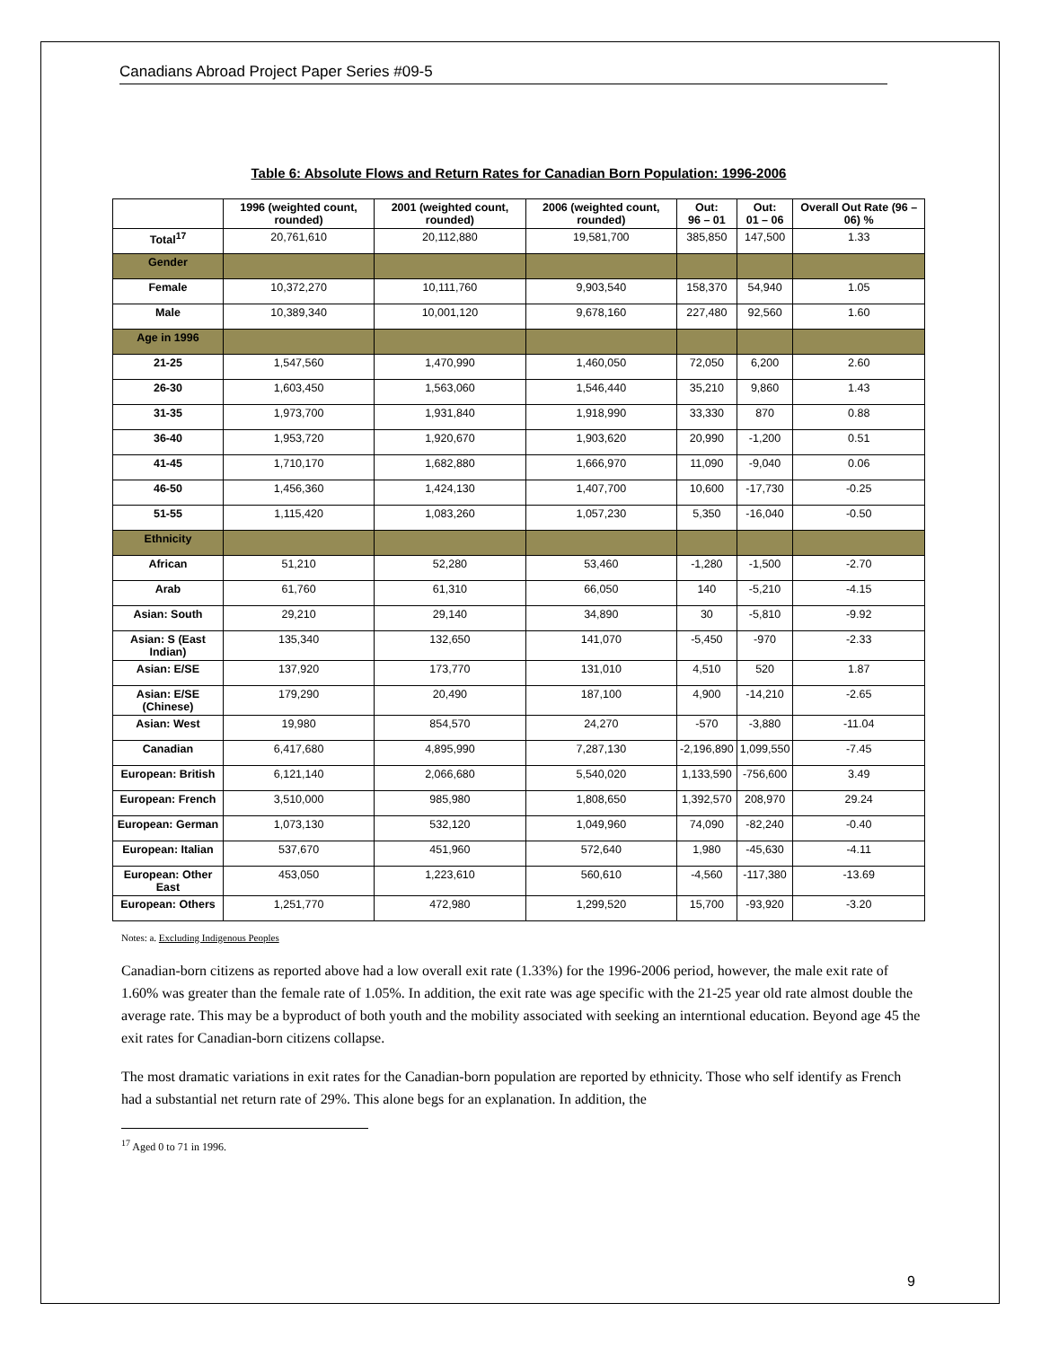Canadians Abroad Project Paper Series #09-5
Table 6: Absolute Flows and Return Rates for Canadian Born Population: 1996-2006
| | 1996 (weighted count, rounded) | 2001 (weighted count, rounded) | 2006 (weighted count, rounded) | Out: 96 – 01 | Out: 01 – 06 | Overall Out Rate (96 – 06) % |
| --- | --- | --- | --- | --- | --- | --- |
| Total<sup>17</sup> | 20,761,610 | 20,112,880 | 19,581,700 | 385,850 | 147,500 | 1.33 |
| Gender | | | | | | |
| Female | 10,372,270 | 10,111,760 | 9,903,540 | 158,370 | 54,940 | 1.05 |
| Male | 10,389,340 | 10,001,120 | 9,678,160 | 227,480 | 92,560 | 1.60 |
| Age in 1996 | | | | | | |
| 21-25 | 1,547,560 | 1,470,990 | 1,460,050 | 72,050 | 6,200 | 2.60 |
| 26-30 | 1,603,450 | 1,563,060 | 1,546,440 | 35,210 | 9,860 | 1.43 |
| 31-35 | 1,973,700 | 1,931,840 | 1,918,990 | 33,330 | 870 | 0.88 |
| 36-40 | 1,953,720 | 1,920,670 | 1,903,620 | 20,990 | -1,200 | 0.51 |
| 41-45 | 1,710,170 | 1,682,880 | 1,666,970 | 11,090 | -9,040 | 0.06 |
| 46-50 | 1,456,360 | 1,424,130 | 1,407,700 | 10,600 | -17,730 | -0.25 |
| 51-55 | 1,115,420 | 1,083,260 | 1,057,230 | 5,350 | -16,040 | -0.50 |
| Ethnicity | | | | | | |
| African | 51,210 | 52,280 | 53,460 | -1,280 | -1,500 | -2.70 |
| Arab | 61,760 | 61,310 | 66,050 | 140 | -5,210 | -4.15 |
| Asian: South | 29,210 | 29,140 | 34,890 | 30 | -5,810 | -9.92 |
| Asian: S (East Indian) | 135,340 | 132,650 | 141,070 | -5,450 | -970 | -2.33 |
| Asian: E/SE | 137,920 | 173,770 | 131,010 | 4,510 | 520 | 1.87 |
| Asian: E/SE (Chinese) | 179,290 | 20,490 | 187,100 | 4,900 | -14,210 | -2.65 |
| Asian: West | 19,980 | 854,570 | 24,270 | -570 | -3,880 | -11.04 |
| Canadian | 6,417,680 | 4,895,990 | 7,287,130 | -2,196,890 | 1,099,550 | -7.45 |
| European: British | 6,121,140 | 2,066,680 | 5,540,020 | 1,133,590 | -756,600 | 3.49 |
| European: French | 3,510,000 | 985,980 | 1,808,650 | 1,392,570 | 208,970 | 29.24 |
| European: German | 1,073,130 | 532,120 | 1,049,960 | 74,090 | -82,240 | -0.40 |
| European: Italian | 537,670 | 451,960 | 572,640 | 1,980 | -45,630 | -4.11 |
| European: Other East | 453,050 | 1,223,610 | 560,610 | -4,560 | -117,380 | -13.69 |
| European: Others | 1,251,770 | 472,980 | 1,299,520 | 15,700 | -93,920 | -3.20 |
Notes: a. Excluding Indigenous Peoples
Canadian-born citizens as reported above had a low overall exit rate (1.33%) for the 1996-2006 period, however, the male exit rate of 1.60% was greater than the female rate of 1.05%. In addition, the exit rate was age specific with the 21-25 year old rate almost double the average rate. This may be a byproduct of both youth and the mobility associated with seeking an interntional education. Beyond age 45 the exit rates for Canadian-born citizens collapse.
The most dramatic variations in exit rates for the Canadian-born population are reported by ethnicity. Those who self identify as French had a substantial net return rate of 29%. This alone begs for an explanation. In addition, the
<sup>17</sup> Aged 0 to 71 in 1996.
9